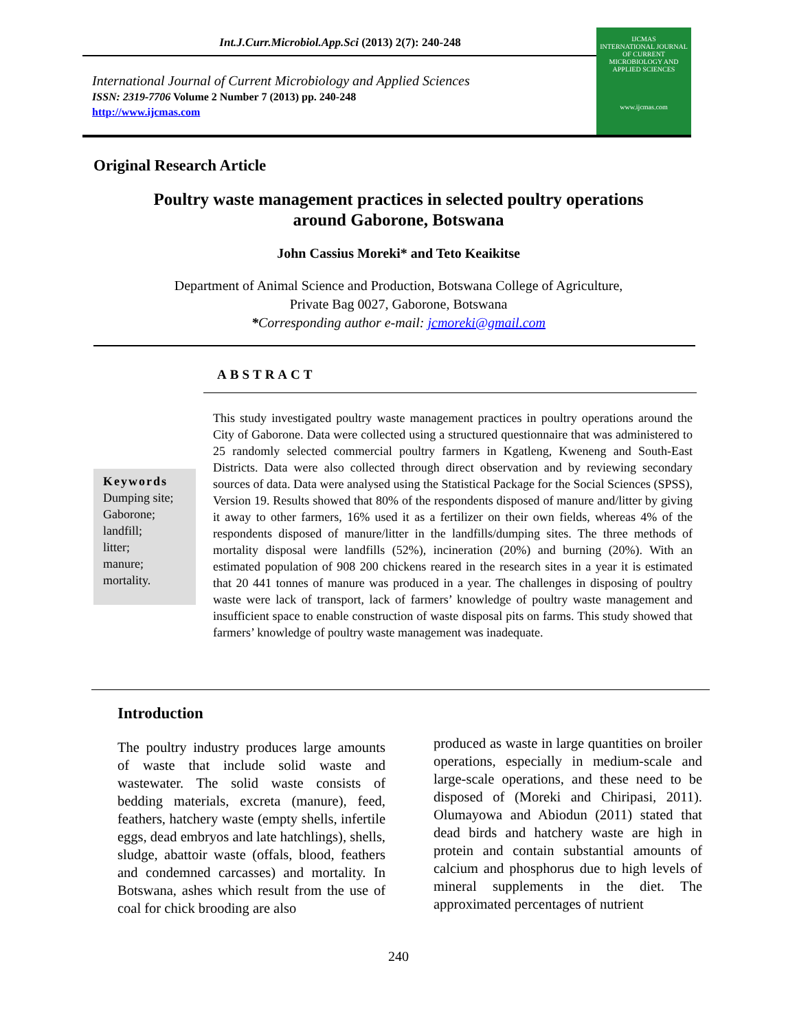Int.J.Curr.Microbiol.App.Sci (2013) 2(7): 240-248
International Journal of Current Microbiology and Applied Sciences
ISSN: 2319-7706 Volume 2 Number 7 (2013) pp. 240-248
http://www.ijcmas.com
IJCMAS
INTERNATIONAL JOURNAL OF CURRENT MICROBIOLOGY AND APPLIED SCIENCES
www.ijcmas.com
Original Research Article
Poultry waste management practices in selected poultry operations around Gaborone, Botswana
John Cassius Moreki* and Teto Keaikitse
Department of Animal Science and Production, Botswana College of Agriculture,
Private Bag 0027, Gaborone, Botswana
*Corresponding author e-mail: jcmoreki@gmail.com
ABSTRACT
Keywords
Dumping site;
Gaborone;
landfill;
litter;
manure;
mortality.
This study investigated poultry waste management practices in poultry operations around the City of Gaborone. Data were collected using a structured questionnaire that was administered to 25 randomly selected commercial poultry farmers in Kgatleng, Kweneng and South-East Districts. Data were also collected through direct observation and by reviewing secondary sources of data. Data were analysed using the Statistical Package for the Social Sciences (SPSS), Version 19. Results showed that 80% of the respondents disposed of manure and/litter by giving it away to other farmers, 16% used it as a fertilizer on their own fields, whereas 4% of the respondents disposed of manure/litter in the landfills/dumping sites. The three methods of mortality disposal were landfills (52%), incineration (20%) and burning (20%). With an estimated population of 908 200 chickens reared in the research sites in a year it is estimated that 20 441 tonnes of manure was produced in a year. The challenges in disposing of poultry waste were lack of transport, lack of farmers’ knowledge of poultry waste management and insufficient space to enable construction of waste disposal pits on farms. This study showed that farmers’ knowledge of poultry waste management was inadequate.
Introduction
The poultry industry produces large amounts of waste that include solid waste and wastewater. The solid waste consists of bedding materials, excreta (manure), feed, feathers, hatchery waste (empty shells, infertile eggs, dead embryos and late hatchlings), shells, sludge, abattoir waste (offals, blood, feathers and condemned carcasses) and mortality. In Botswana, ashes which result from the use of coal for chick brooding are also
produced as waste in large quantities on broiler operations, especially in medium-scale and large-scale operations, and these need to be disposed of (Moreki and Chiripasi, 2011). Olumayowa and Abiodun (2011) stated that dead birds and hatchery waste are high in protein and contain substantial amounts of calcium and phosphorus due to high levels of mineral supplements in the diet. The approximated percentages of nutrient
240